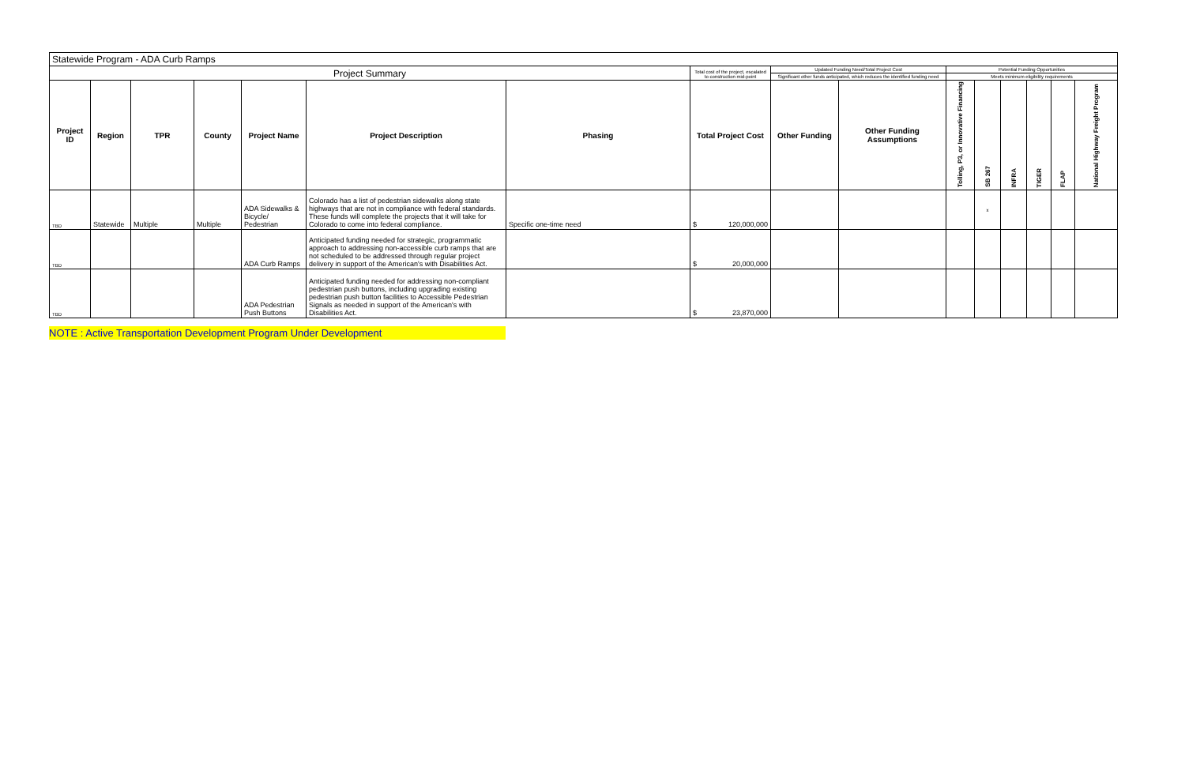| Statewide Program - ADA Curb Ramps | | | | | | | | | | | | | | | |
| Project Summary | | | | | | | Total cost of the project, escalated to construction mid-point | Updated Funding Need/Total Project Cost | | Potential Funding Opportunities | | | | | |
| | | | | | | | | Significant other funds anticipated, which reduces the identified funding need | | Meets minimum eligibility requirements | | | | | |
| Project ID | Region | TPR | County | Project Name | Project Description | Phasing | Total Project Cost | Other Funding | Other Funding Assumptions | Tolling, P3, or Innovative Financing | SB 267 | INFRA | TIGER | FLAP | National Highway Freight Program |
| TBD | Statewide | Multiple | Multiple | ADA Sidewalks & Bicycle/ Pedestrian | Colorado has a list of pedestrian sidewalks along state highways that are not in compliance with federal standards. These funds will complete the projects that it will take for Colorado to come into federal compliance. | Specific one-time need | $ 120,000,000 | | | | x | | | | |
| TBD | | | | ADA Curb Ramps | Anticipated funding needed for strategic, programmatic approach to addressing non-accessible curb ramps that are not scheduled to be addressed through regular project delivery in support of the American's with Disabilities Act. | | $ 20,000,000 | | | | | | | | |
| TBD | | | | ADA Pedestrian Push Buttons | Anticipated funding needed for addressing non-compliant pedestrian push buttons, including upgrading existing pedestrian push button facilities to Accessible Pedestrian Signals as needed in support of the American's with Disabilities Act. | | $ 23,870,000 | | | | | | | | |
NOTE : Active Transportation Development Program Under Development